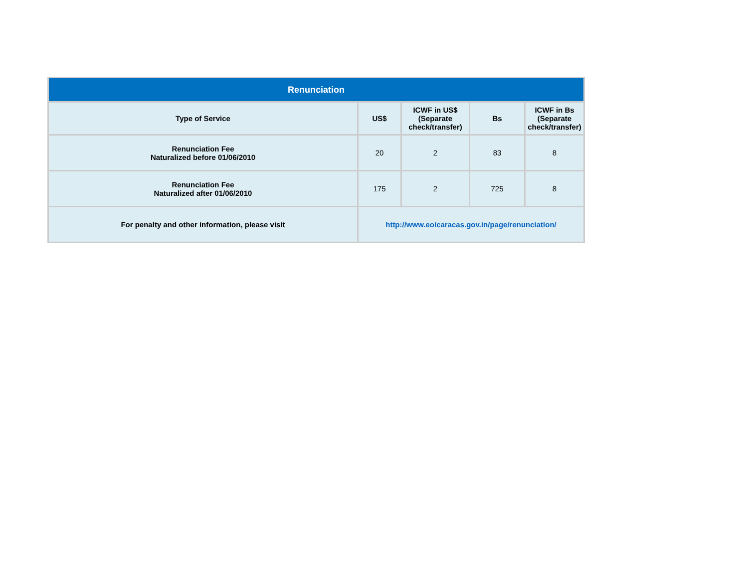| Renunciation | | | | |
| --- | --- | --- | --- | --- |
| Type of Service | US$ | ICWF in US$ (Separate check/transfer) | Bs | ICWF in Bs (Separate check/transfer) |
| Renunciation Fee Naturalized before 01/06/2010 | 20 | 2 | 83 | 8 |
| Renunciation Fee Naturalized after 01/06/2010 | 175 | 2 | 725 | 8 |
| For penalty and other information, please visit | http://www.eoicaracas.gov.in/page/renunciation/ | | | |